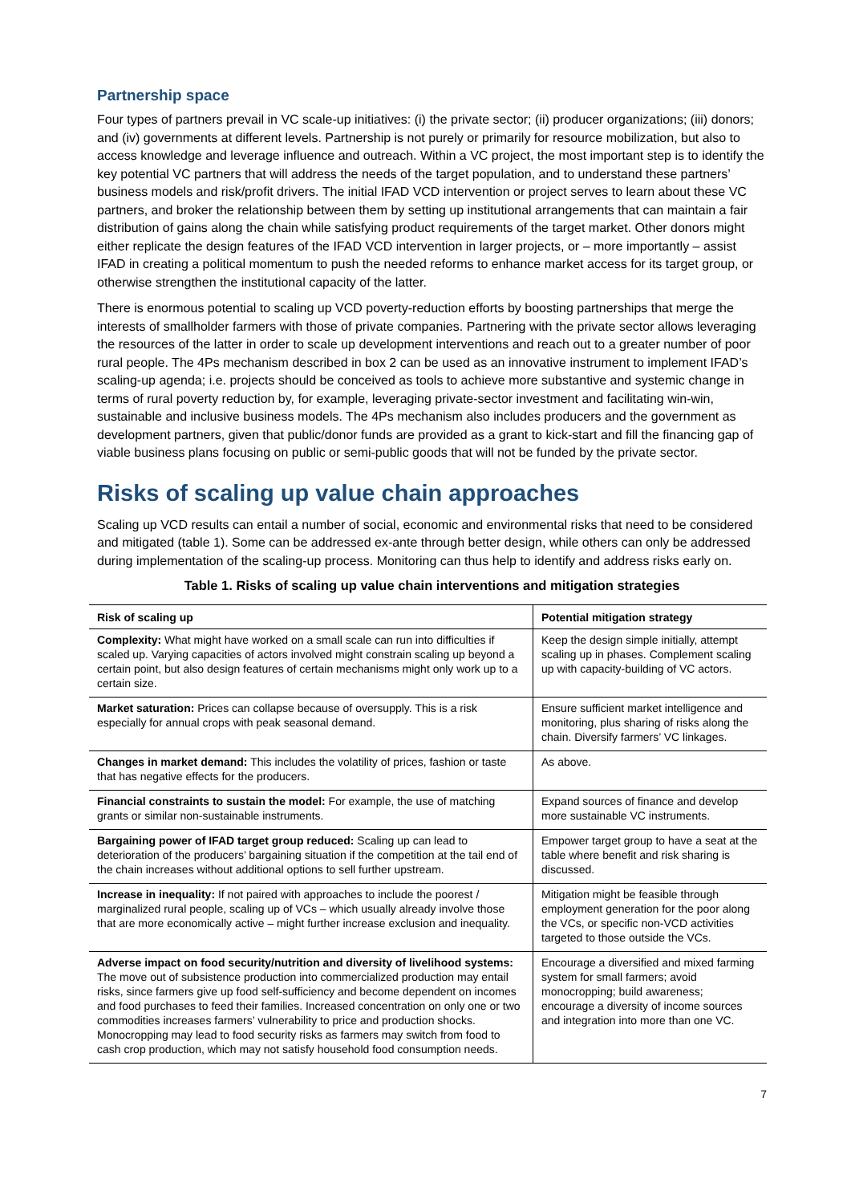Partnership space
Four types of partners prevail in VC scale-up initiatives: (i) the private sector; (ii) producer organizations; (iii) donors; and (iv) governments at different levels. Partnership is not purely or primarily for resource mobilization, but also to access knowledge and leverage influence and outreach. Within a VC project, the most important step is to identify the key potential VC partners that will address the needs of the target population, and to understand these partners’ business models and risk/profit drivers. The initial IFAD VCD intervention or project serves to learn about these VC partners, and broker the relationship between them by setting up institutional arrangements that can maintain a fair distribution of gains along the chain while satisfying product requirements of the target market. Other donors might either replicate the design features of the IFAD VCD intervention in larger projects, or – more importantly – assist IFAD in creating a political momentum to push the needed reforms to enhance market access for its target group, or otherwise strengthen the institutional capacity of the latter.
There is enormous potential to scaling up VCD poverty-reduction efforts by boosting partnerships that merge the interests of smallholder farmers with those of private companies. Partnering with the private sector allows leveraging the resources of the latter in order to scale up development interventions and reach out to a greater number of poor rural people. The 4Ps mechanism described in box 2 can be used as an innovative instrument to implement IFAD’s scaling-up agenda; i.e. projects should be conceived as tools to achieve more substantive and systemic change in terms of rural poverty reduction by, for example, leveraging private-sector investment and facilitating win-win, sustainable and inclusive business models. The 4Ps mechanism also includes producers and the government as development partners, given that public/donor funds are provided as a grant to kick-start and fill the financing gap of viable business plans focusing on public or semi-public goods that will not be funded by the private sector.
Risks of scaling up value chain approaches
Scaling up VCD results can entail a number of social, economic and environmental risks that need to be considered and mitigated (table 1). Some can be addressed ex-ante through better design, while others can only be addressed during implementation of the scaling-up process. Monitoring can thus help to identify and address risks early on.
Table 1. Risks of scaling up value chain interventions and mitigation strategies
| Risk of scaling up | Potential mitigation strategy |
| --- | --- |
| Complexity: What might have worked on a small scale can run into difficulties if scaled up. Varying capacities of actors involved might constrain scaling up beyond a certain point, but also design features of certain mechanisms might only work up to a certain size. | Keep the design simple initially, attempt scaling up in phases. Complement scaling up with capacity-building of VC actors. |
| Market saturation: Prices can collapse because of oversupply. This is a risk especially for annual crops with peak seasonal demand. | Ensure sufficient market intelligence and monitoring, plus sharing of risks along the chain. Diversify farmers’ VC linkages. |
| Changes in market demand: This includes the volatility of prices, fashion or taste that has negative effects for the producers. | As above. |
| Financial constraints to sustain the model: For example, the use of matching grants or similar non-sustainable instruments. | Expand sources of finance and develop more sustainable VC instruments. |
| Bargaining power of IFAD target group reduced: Scaling up can lead to deterioration of the producers’ bargaining situation if the competition at the tail end of the chain increases without additional options to sell further upstream. | Empower target group to have a seat at the table where benefit and risk sharing is discussed. |
| Increase in inequality: If not paired with approaches to include the poorest / marginalized rural people, scaling up of VCs – which usually already involve those that are more economically active – might further increase exclusion and inequality. | Mitigation might be feasible through employment generation for the poor along the VCs, or specific non-VCD activities targeted to those outside the VCs. |
| Adverse impact on food security/nutrition and diversity of livelihood systems: The move out of subsistence production into commercialized production may entail risks, since farmers give up food self-sufficiency and become dependent on incomes and food purchases to feed their families. Increased concentration on only one or two commodities increases farmers’ vulnerability to price and production shocks. Monocropping may lead to food security risks as farmers may switch from food to cash crop production, which may not satisfy household food consumption needs. | Encourage a diversified and mixed farming system for small farmers; avoid monocropping; build awareness; encourage a diversity of income sources and integration into more than one VC. |
7